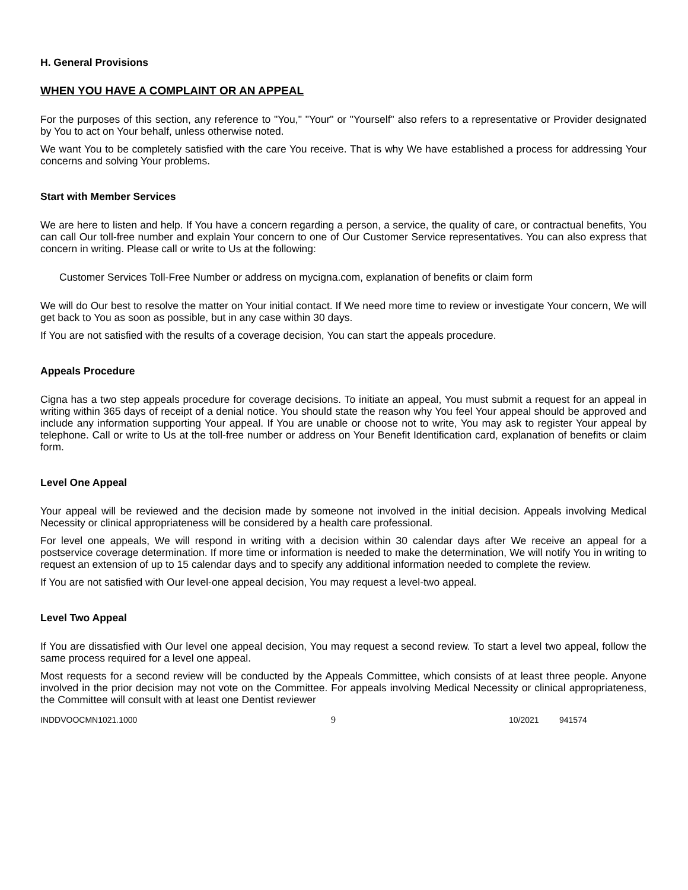H. General Provisions
WHEN YOU HAVE A COMPLAINT OR AN APPEAL
For the purposes of this section, any reference to "You," "Your" or "Yourself" also refers to a representative or Provider designated by You to act on Your behalf, unless otherwise noted.
We want You to be completely satisfied with the care You receive. That is why We have established a process for addressing Your concerns and solving Your problems.
Start with Member Services
We are here to listen and help. If You have a concern regarding a person, a service, the quality of care, or contractual benefits, You can call Our toll-free number and explain Your concern to one of Our Customer Service representatives. You can also express that concern in writing. Please call or write to Us at the following:
Customer Services Toll-Free Number or address on mycigna.com, explanation of benefits or claim form
We will do Our best to resolve the matter on Your initial contact. If We need more time to review or investigate Your concern, We will get back to You as soon as possible, but in any case within 30 days.
If You are not satisfied with the results of a coverage decision, You can start the appeals procedure.
Appeals Procedure
Cigna has a two step appeals procedure for coverage decisions. To initiate an appeal, You must submit a request for an appeal in writing within 365 days of receipt of a denial notice. You should state the reason why You feel Your appeal should be approved and include any information supporting Your appeal. If You are unable or choose not to write, You may ask to register Your appeal by telephone. Call or write to Us at the toll-free number or address on Your Benefit Identification card, explanation of benefits or claim form.
Level One Appeal
Your appeal will be reviewed and the decision made by someone not involved in the initial decision. Appeals involving Medical Necessity or clinical appropriateness will be considered by a health care professional.
For level one appeals, We will respond in writing with a decision within 30 calendar days after We receive an appeal for a postservice coverage determination. If more time or information is needed to make the determination, We will notify You in writing to request an extension of up to 15 calendar days and to specify any additional information needed to complete the review.
If You are not satisfied with Our level-one appeal decision, You may request a level-two appeal.
Level Two Appeal
If You are dissatisfied with Our level one appeal decision, You may request a second review. To start a level two appeal, follow the same process required for a level one appeal.
Most requests for a second review will be conducted by the Appeals Committee, which consists of at least three people. Anyone involved in the prior decision may not vote on the Committee. For appeals involving Medical Necessity or clinical appropriateness, the Committee will consult with at least one Dentist reviewer
INDDVOOCMN1021.1000 9 10/2021 941574